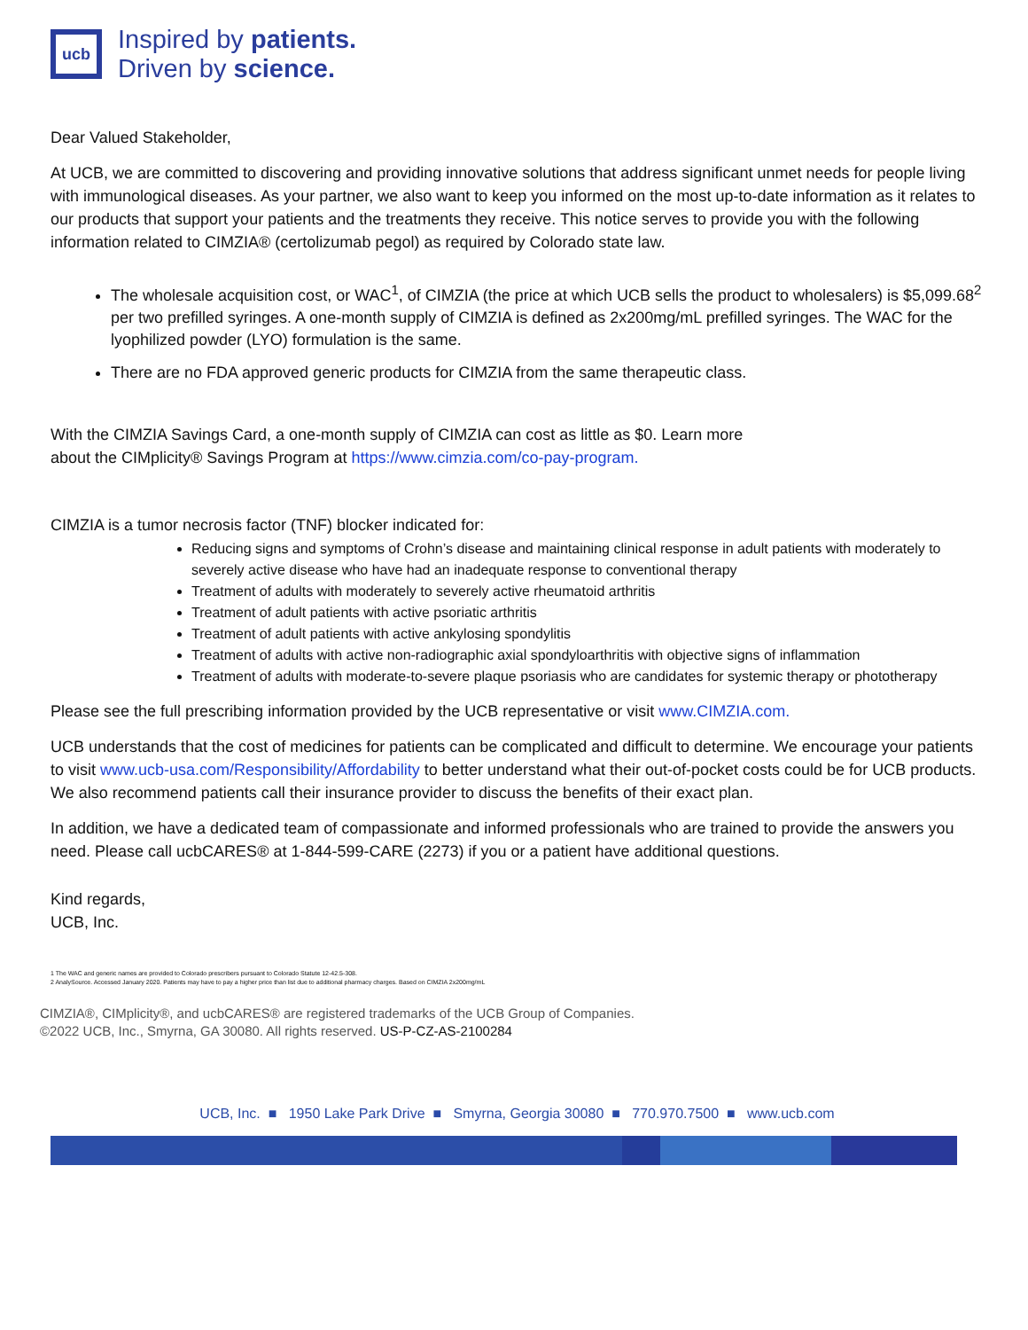ucb
Inspired by patients.
Driven by science.
Dear Valued Stakeholder,
At UCB, we are committed to discovering and providing innovative solutions that address significant unmet needs for people living with immunological diseases. As your partner, we also want to keep you informed on the most up-to-date information as it relates to our products that support your patients and the treatments they receive. This notice serves to provide you with the following information related to CIMZIA® (certolizumab pegol) as required by Colorado state law.
The wholesale acquisition cost, or WAC<sup>1</sup>, of CIMZIA (the price at which UCB sells the product to wholesalers) is $5,099.68<sup>2</sup> per two prefilled syringes. A one-month supply of CIMZIA is defined as 2x200mg/mL prefilled syringes. The WAC for the lyophilized powder (LYO) formulation is the same.
There are no FDA approved generic products for CIMZIA from the same therapeutic class.
With the CIMZIA Savings Card, a one-month supply of CIMZIA can cost as little as $0. Learn more
about the CIMplicity® Savings Program at https://www.cimzia.com/co-pay-program.
CIMZIA is a tumor necrosis factor (TNF) blocker indicated for:
Reducing signs and symptoms of Crohn’s disease and maintaining clinical response in adult patients with moderately to severely active disease who have had an inadequate response to conventional therapy
Treatment of adults with moderately to severely active rheumatoid arthritis
Treatment of adult patients with active psoriatic arthritis
Treatment of adult patients with active ankylosing spondylitis
Treatment of adults with active non-radiographic axial spondyloarthritis with objective signs of inflammation
Treatment of adults with moderate-to-severe plaque psoriasis who are candidates for systemic therapy or phototherapy
Please see the full prescribing information provided by the UCB representative or visit www.CIMZIA.com.
UCB understands that the cost of medicines for patients can be complicated and difficult to determine. We encourage your patients to visit www.ucb-usa.com/Responsibility/Affordability to better understand what their out-of-pocket costs could be for UCB products. We also recommend patients call their insurance provider to discuss the benefits of their exact plan.
In addition, we have a dedicated team of compassionate and informed professionals who are trained to provide the answers you need. Please call ucbCARES® at 1-844-599-CARE (2273) if you or a patient have additional questions.
Kind regards,
UCB, Inc.
1 The WAC and generic names are provided to Colorado prescribers pursuant to Colorado Statute 12-42.5-308.
2 AnalySource. Accessed January 2020. Patients may have to pay a higher price than list due to additional pharmacy charges. Based on CIMZIA 2x200mg/mL
CIMZIA®, CIMplicity®, and ucbCARES® are registered trademarks of the UCB Group of Companies.
©2022 UCB, Inc., Smyrna, GA 30080. All rights reserved. US-P-CZ-AS-2100284
UCB, Inc. ■ 1950 Lake Park Drive ■ Smyrna, Georgia 30080 ■ 770.970.7500 ■ www.ucb.com